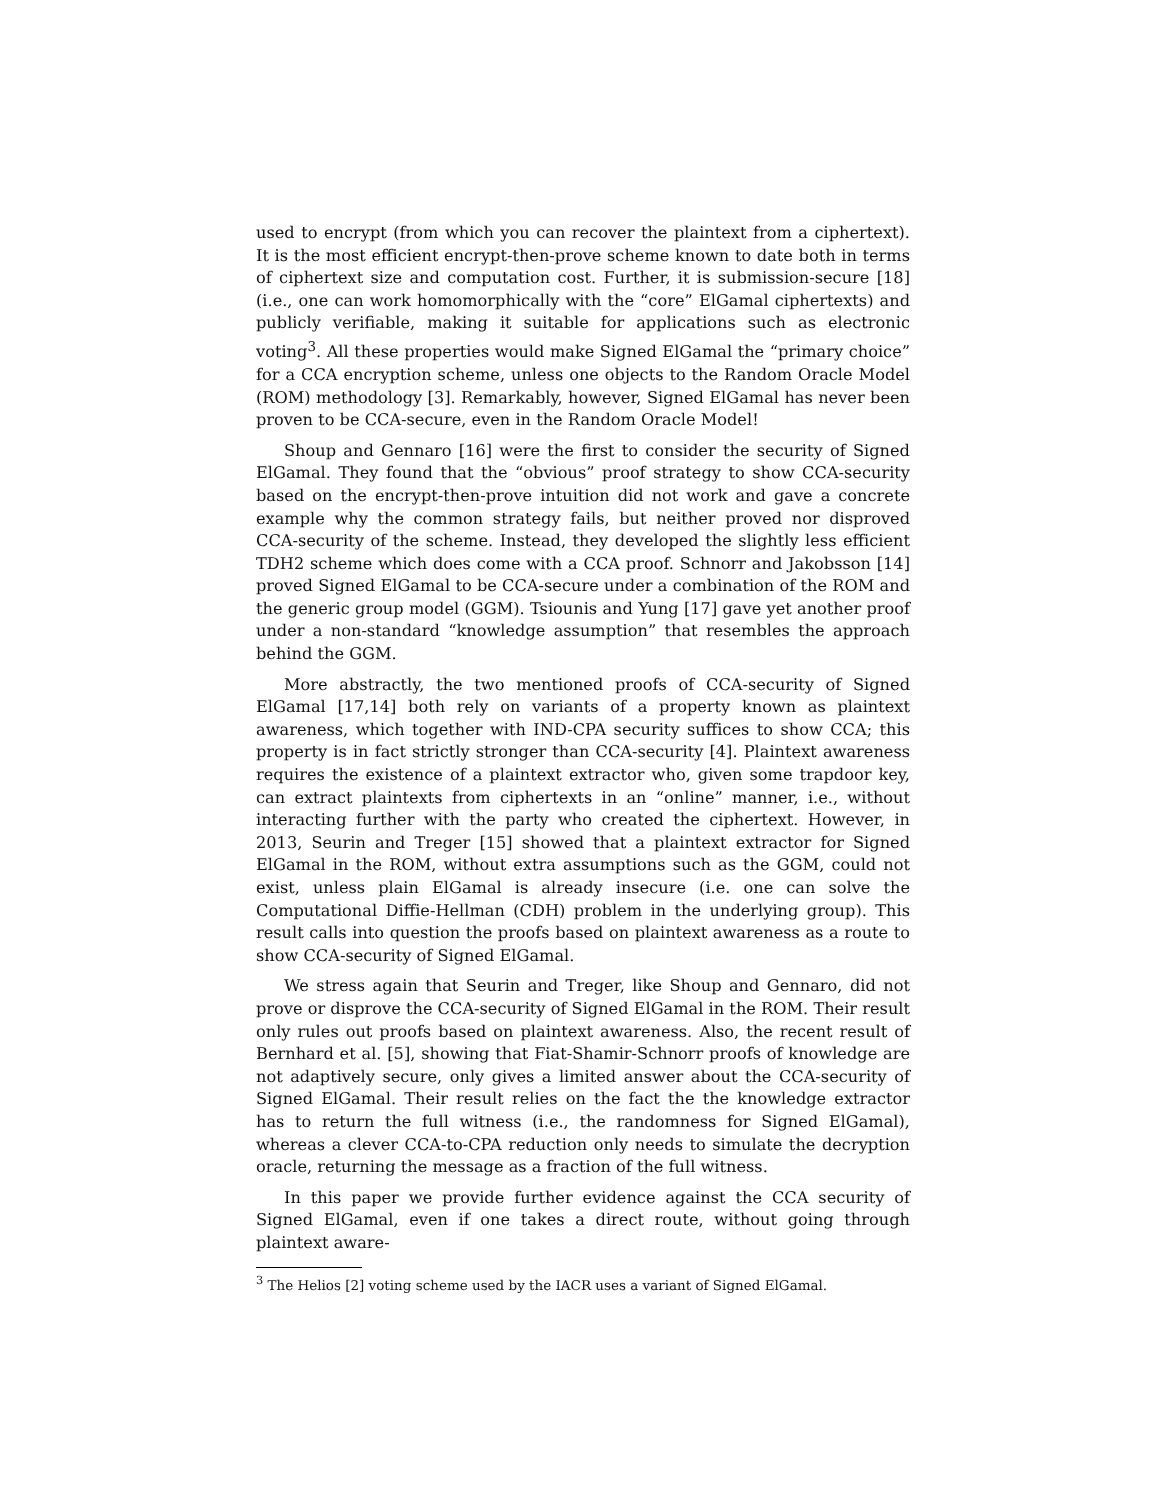used to encrypt (from which you can recover the plaintext from a ciphertext). It is the most efficient encrypt-then-prove scheme known to date both in terms of ciphertext size and computation cost. Further, it is submission-secure [18] (i.e., one can work homomorphically with the “core” ElGamal ciphertexts) and publicly verifiable, making it suitable for applications such as electronic voting<sup>3</sup>. All these properties would make Signed ElGamal the “primary choice” for a CCA encryption scheme, unless one objects to the Random Oracle Model (ROM) methodology [3]. Remarkably, however, Signed ElGamal has never been proven to be CCA-secure, even in the Random Oracle Model!
Shoup and Gennaro [16] were the first to consider the security of Signed ElGamal. They found that the “obvious” proof strategy to show CCA-security based on the encrypt-then-prove intuition did not work and gave a concrete example why the common strategy fails, but neither proved nor disproved CCA-security of the scheme. Instead, they developed the slightly less efficient TDH2 scheme which does come with a CCA proof. Schnorr and Jakobsson [14] proved Signed ElGamal to be CCA-secure under a combination of the ROM and the generic group model (GGM). Tsiounis and Yung [17] gave yet another proof under a non-standard “knowledge assumption” that resembles the approach behind the GGM.
More abstractly, the two mentioned proofs of CCA-security of Signed ElGamal [17,14] both rely on variants of a property known as plaintext awareness, which together with IND-CPA security suffices to show CCA; this property is in fact strictly stronger than CCA-security [4]. Plaintext awareness requires the existence of a plaintext extractor who, given some trapdoor key, can extract plaintexts from ciphertexts in an “online” manner, i.e., without interacting further with the party who created the ciphertext. However, in 2013, Seurin and Treger [15] showed that a plaintext extractor for Signed ElGamal in the ROM, without extra assumptions such as the GGM, could not exist, unless plain ElGamal is already insecure (i.e. one can solve the Computational Diffie-Hellman (CDH) problem in the underlying group). This result calls into question the proofs based on plaintext awareness as a route to show CCA-security of Signed ElGamal.
We stress again that Seurin and Treger, like Shoup and Gennaro, did not prove or disprove the CCA-security of Signed ElGamal in the ROM. Their result only rules out proofs based on plaintext awareness. Also, the recent result of Bernhard et al. [5], showing that Fiat-Shamir-Schnorr proofs of knowledge are not adaptively secure, only gives a limited answer about the CCA-security of Signed ElGamal. Their result relies on the fact the the knowledge extractor has to return the full witness (i.e., the randomness for Signed ElGamal), whereas a clever CCA-to-CPA reduction only needs to simulate the decryption oracle, returning the message as a fraction of the full witness.
In this paper we provide further evidence against the CCA security of Signed ElGamal, even if one takes a direct route, without going through plaintext aware-
<sup>3</sup> The Helios [2] voting scheme used by the IACR uses a variant of Signed ElGamal.